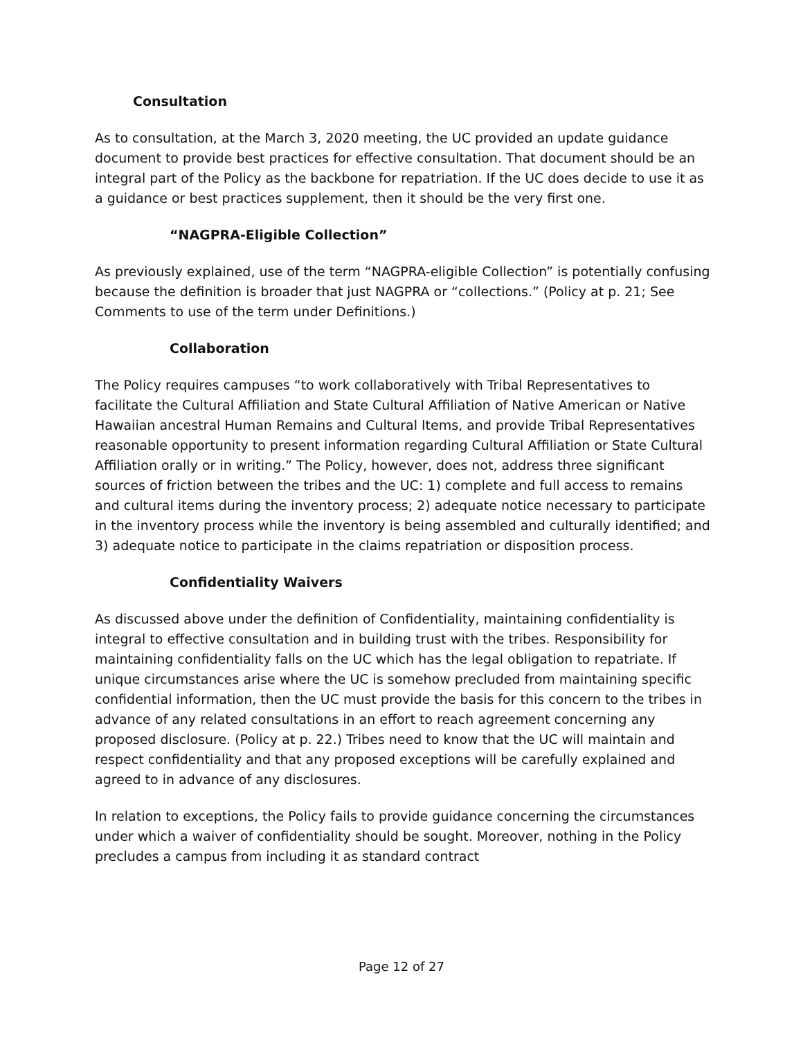Consultation
As to consultation, at the March 3, 2020 meeting, the UC provided an update guidance document to provide best practices for effective consultation. That document should be an integral part of the Policy as the backbone for repatriation. If the UC does decide to use it as a guidance or best practices supplement, then it should be the very first one.
“NAGPRA-Eligible Collection”
As previously explained, use of the term “NAGPRA-eligible Collection” is potentially confusing because the definition is broader that just NAGPRA or “collections.” (Policy at p. 21; See Comments to use of the term under Definitions.)
Collaboration
The Policy requires campuses “to work collaboratively with Tribal Representatives to facilitate the Cultural Affiliation and State Cultural Affiliation of Native American or Native Hawaiian ancestral Human Remains and Cultural Items, and provide Tribal Representatives reasonable opportunity to present information regarding Cultural Affiliation or State Cultural Affiliation orally or in writing.” The Policy, however, does not, address three significant sources of friction between the tribes and the UC: 1) complete and full access to remains and cultural items during the inventory process; 2) adequate notice necessary to participate in the inventory process while the inventory is being assembled and culturally identified; and 3) adequate notice to participate in the claims repatriation or disposition process.
Confidentiality Waivers
As discussed above under the definition of Confidentiality, maintaining confidentiality is integral to effective consultation and in building trust with the tribes. Responsibility for maintaining confidentiality falls on the UC which has the legal obligation to repatriate. If unique circumstances arise where the UC is somehow precluded from maintaining specific confidential information, then the UC must provide the basis for this concern to the tribes in advance of any related consultations in an effort to reach agreement concerning any proposed disclosure. (Policy at p. 22.) Tribes need to know that the UC will maintain and respect confidentiality and that any proposed exceptions will be carefully explained and agreed to in advance of any disclosures.
In relation to exceptions, the Policy fails to provide guidance concerning the circumstances under which a waiver of confidentiality should be sought. Moreover, nothing in the Policy precludes a campus from including it as standard contract
Page 12 of 27